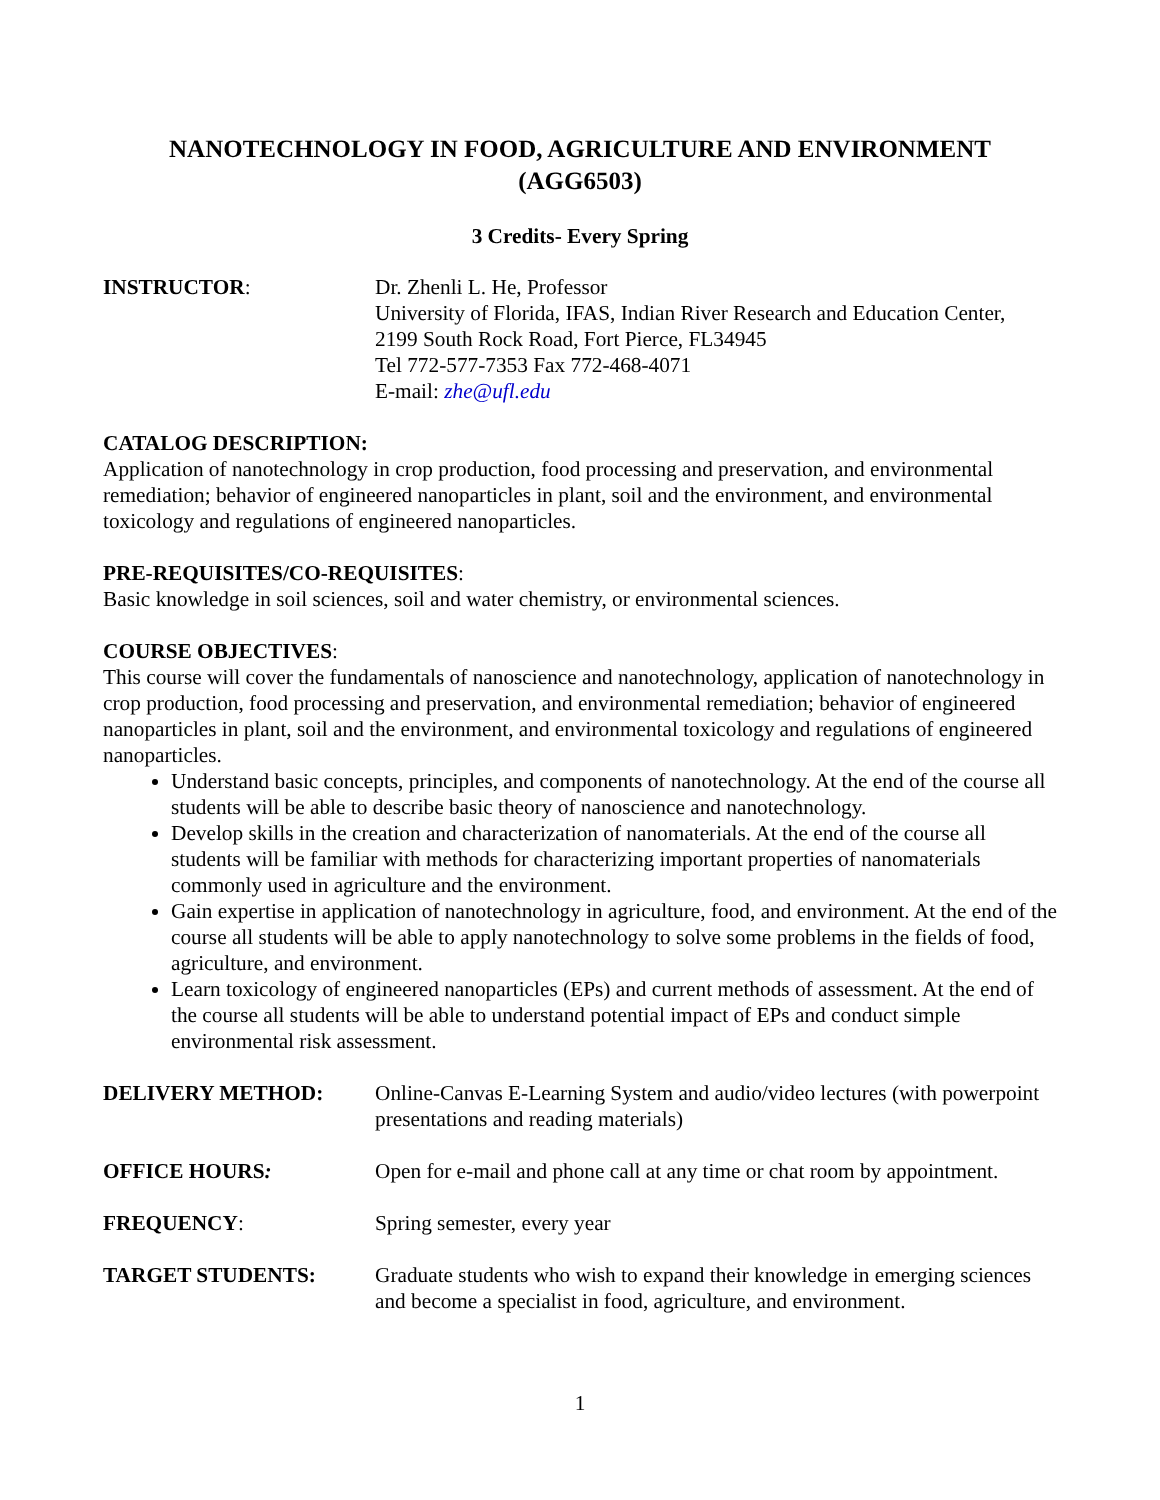NANOTECHNOLOGY IN FOOD, AGRICULTURE AND ENVIRONMENT
(AGG6503)
3 Credits- Every Spring
INSTRUCTOR: Dr. Zhenli L. He, Professor
University of Florida, IFAS, Indian River Research and Education Center,
2199 South Rock Road, Fort Pierce, FL34945
Tel 772-577-7353 Fax 772-468-4071
E-mail: zhe@ufl.edu
CATALOG DESCRIPTION:
Application of nanotechnology in crop production, food processing and preservation, and environmental remediation; behavior of engineered nanoparticles in plant, soil and the environment, and environmental toxicology and regulations of engineered nanoparticles.
PRE-REQUISITES/CO-REQUISITES:
Basic knowledge in soil sciences, soil and water chemistry, or environmental sciences.
COURSE OBJECTIVES:
This course will cover the fundamentals of nanoscience and nanotechnology, application of nanotechnology in crop production, food processing and preservation, and environmental remediation; behavior of engineered nanoparticles in plant, soil and the environment, and environmental toxicology and regulations of engineered nanoparticles.
Understand basic concepts, principles, and components of nanotechnology. At the end of the course all students will be able to describe basic theory of nanoscience and nanotechnology.
Develop skills in the creation and characterization of nanomaterials. At the end of the course all students will be familiar with methods for characterizing important properties of nanomaterials commonly used in agriculture and the environment.
Gain expertise in application of nanotechnology in agriculture, food, and environment. At the end of the course all students will be able to apply nanotechnology to solve some problems in the fields of food, agriculture, and environment.
Learn toxicology of engineered nanoparticles (EPs) and current methods of assessment. At the end of the course all students will be able to understand potential impact of EPs and conduct simple environmental risk assessment.
DELIVERY METHOD: Online-Canvas E-Learning System and audio/video lectures (with powerpoint presentations and reading materials)
OFFICE HOURS: Open for e-mail and phone call at any time or chat room by appointment.
FREQUENCY: Spring semester, every year
TARGET STUDENTS: Graduate students who wish to expand their knowledge in emerging sciences and become a specialist in food, agriculture, and environment.
1